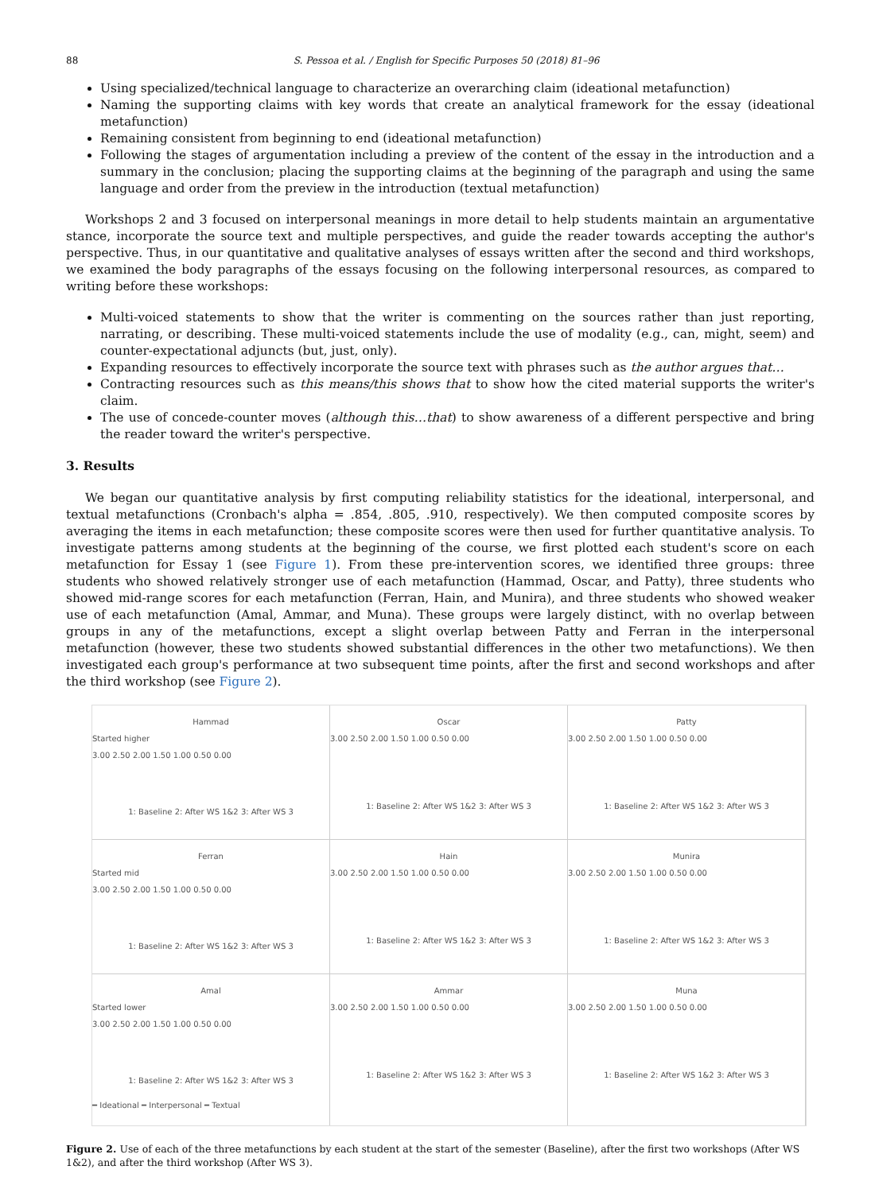88 S. Pessoa et al. / English for Specific Purposes 50 (2018) 81–96
Using specialized/technical language to characterize an overarching claim (ideational metafunction)
Naming the supporting claims with key words that create an analytical framework for the essay (ideational metafunction)
Remaining consistent from beginning to end (ideational metafunction)
Following the stages of argumentation including a preview of the content of the essay in the introduction and a summary in the conclusion; placing the supporting claims at the beginning of the paragraph and using the same language and order from the preview in the introduction (textual metafunction)
Workshops 2 and 3 focused on interpersonal meanings in more detail to help students maintain an argumentative stance, incorporate the source text and multiple perspectives, and guide the reader towards accepting the author's perspective. Thus, in our quantitative and qualitative analyses of essays written after the second and third workshops, we examined the body paragraphs of the essays focusing on the following interpersonal resources, as compared to writing before these workshops:
Multi-voiced statements to show that the writer is commenting on the sources rather than just reporting, narrating, or describing. These multi-voiced statements include the use of modality (e.g., can, might, seem) and counter-expectational adjuncts (but, just, only).
Expanding resources to effectively incorporate the source text with phrases such as the author argues that…
Contracting resources such as this means/this shows that to show how the cited material supports the writer's claim.
The use of concede-counter moves (although this…that) to show awareness of a different perspective and bring the reader toward the writer's perspective.
3. Results
We began our quantitative analysis by first computing reliability statistics for the ideational, interpersonal, and textual metafunctions (Cronbach's alpha = .854, .805, .910, respectively). We then computed composite scores by averaging the items in each metafunction; these composite scores were then used for further quantitative analysis. To investigate patterns among students at the beginning of the course, we first plotted each student's score on each metafunction for Essay 1 (see Figure 1). From these pre-intervention scores, we identified three groups: three students who showed relatively stronger use of each metafunction (Hammad, Oscar, and Patty), three students who showed mid-range scores for each metafunction (Ferran, Hain, and Munira), and three students who showed weaker use of each metafunction (Amal, Ammar, and Muna). These groups were largely distinct, with no overlap between groups in any of the metafunctions, except a slight overlap between Patty and Ferran in the interpersonal metafunction (however, these two students showed substantial differences in the other two metafunctions). We then investigated each group's performance at two subsequent time points, after the first and second workshops and after the third workshop (see Figure 2).
Hammad
Started higher
3.00 2.50 2.00 1.50 1.00 0.50 0.00
1: Baseline 2: After WS 1&2 3: After WS 3
Oscar
3.00 2.50 2.00 1.50 1.00 0.50 0.00
1: Baseline 2: After WS 1&2 3: After WS 3
Patty
3.00 2.50 2.00 1.50 1.00 0.50 0.00
1: Baseline 2: After WS 1&2 3: After WS 3
Ferran
Started mid
3.00 2.50 2.00 1.50 1.00 0.50 0.00
1: Baseline 2: After WS 1&2 3: After WS 3
Hain
3.00 2.50 2.00 1.50 1.00 0.50 0.00
1: Baseline 2: After WS 1&2 3: After WS 3
Munira
3.00 2.50 2.00 1.50 1.00 0.50 0.00
1: Baseline 2: After WS 1&2 3: After WS 3
Amal
Started lower
3.00 2.50 2.00 1.50 1.00 0.50 0.00
1: Baseline 2: After WS 1&2 3: After WS 3
━ Ideational ━ Interpersonal ━ Textual
Ammar
3.00 2.50 2.00 1.50 1.00 0.50 0.00
1: Baseline 2: After WS 1&2 3: After WS 3
Muna
3.00 2.50 2.00 1.50 1.00 0.50 0.00
1: Baseline 2: After WS 1&2 3: After WS 3
Figure 2. Use of each of the three metafunctions by each student at the start of the semester (Baseline), after the first two workshops (After WS 1&2), and after the third workshop (After WS 3).